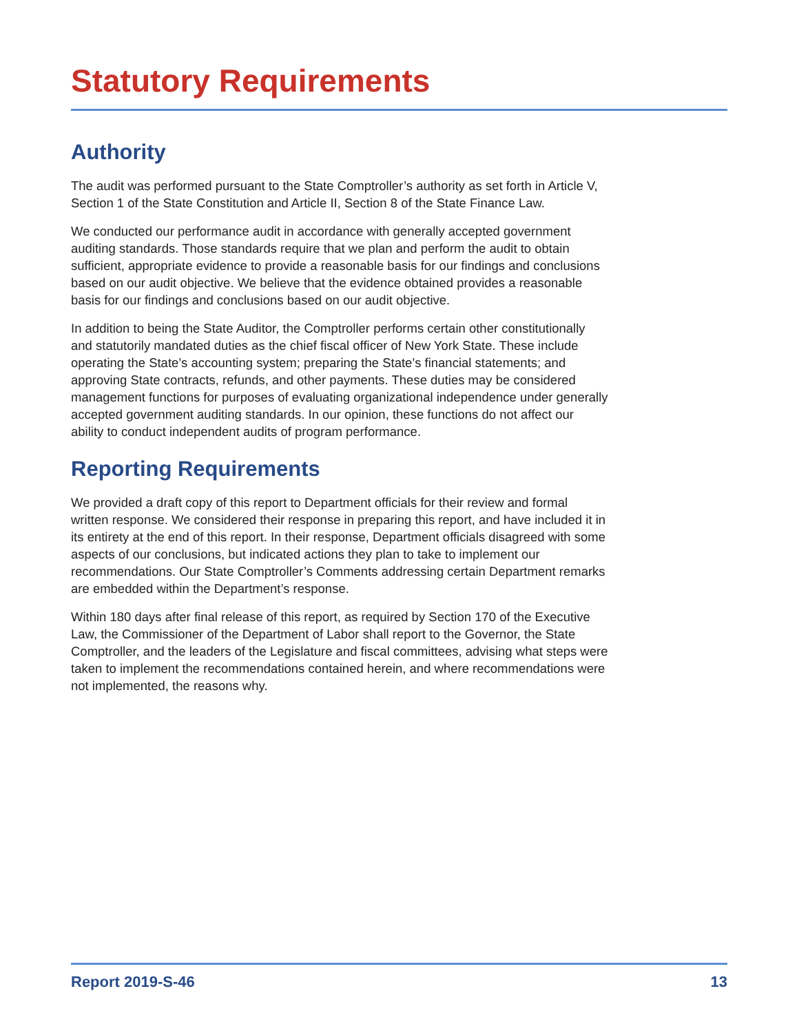Statutory Requirements
Authority
The audit was performed pursuant to the State Comptroller’s authority as set forth in Article V, Section 1 of the State Constitution and Article II, Section 8 of the State Finance Law.
We conducted our performance audit in accordance with generally accepted government auditing standards. Those standards require that we plan and perform the audit to obtain sufficient, appropriate evidence to provide a reasonable basis for our findings and conclusions based on our audit objective. We believe that the evidence obtained provides a reasonable basis for our findings and conclusions based on our audit objective.
In addition to being the State Auditor, the Comptroller performs certain other constitutionally and statutorily mandated duties as the chief fiscal officer of New York State. These include operating the State’s accounting system; preparing the State’s financial statements; and approving State contracts, refunds, and other payments. These duties may be considered management functions for purposes of evaluating organizational independence under generally accepted government auditing standards. In our opinion, these functions do not affect our ability to conduct independent audits of program performance.
Reporting Requirements
We provided a draft copy of this report to Department officials for their review and formal written response. We considered their response in preparing this report, and have included it in its entirety at the end of this report. In their response, Department officials disagreed with some aspects of our conclusions, but indicated actions they plan to take to implement our recommendations. Our State Comptroller’s Comments addressing certain Department remarks are embedded within the Department’s response.
Within 180 days after final release of this report, as required by Section 170 of the Executive Law, the Commissioner of the Department of Labor shall report to the Governor, the State Comptroller, and the leaders of the Legislature and fiscal committees, advising what steps were taken to implement the recommendations contained herein, and where recommendations were not implemented, the reasons why.
Report 2019-S-46 13